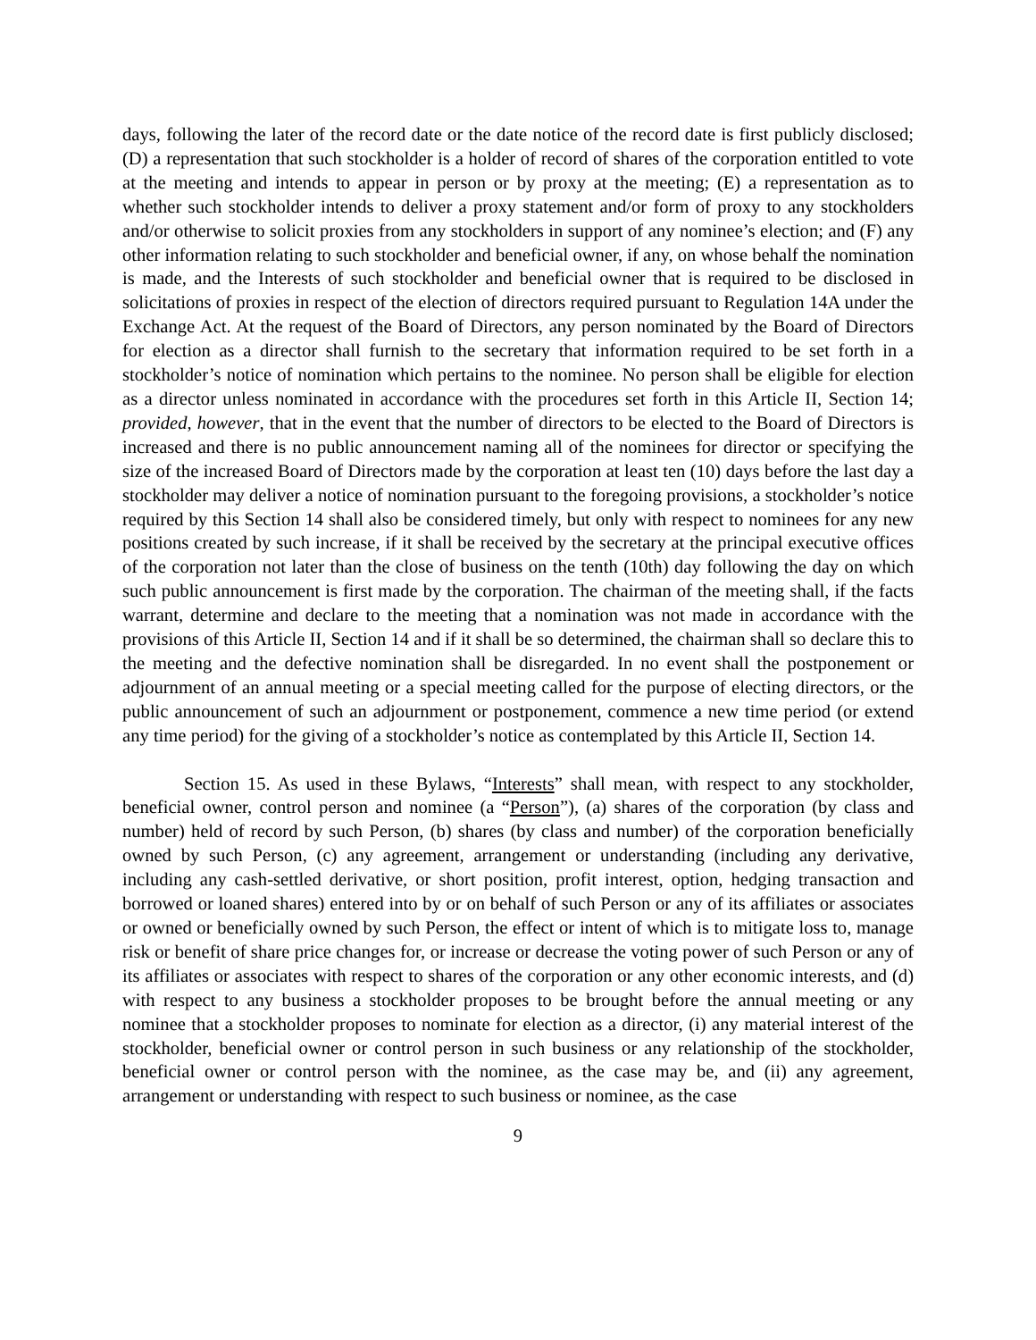days, following the later of the record date or the date notice of the record date is first publicly disclosed; (D) a representation that such stockholder is a holder of record of shares of the corporation entitled to vote at the meeting and intends to appear in person or by proxy at the meeting; (E) a representation as to whether such stockholder intends to deliver a proxy statement and/or form of proxy to any stockholders and/or otherwise to solicit proxies from any stockholders in support of any nominee’s election; and (F) any other information relating to such stockholder and beneficial owner, if any, on whose behalf the nomination is made, and the Interests of such stockholder and beneficial owner that is required to be disclosed in solicitations of proxies in respect of the election of directors required pursuant to Regulation 14A under the Exchange Act. At the request of the Board of Directors, any person nominated by the Board of Directors for election as a director shall furnish to the secretary that information required to be set forth in a stockholder’s notice of nomination which pertains to the nominee. No person shall be eligible for election as a director unless nominated in accordance with the procedures set forth in this Article II, Section 14; provided, however, that in the event that the number of directors to be elected to the Board of Directors is increased and there is no public announcement naming all of the nominees for director or specifying the size of the increased Board of Directors made by the corporation at least ten (10) days before the last day a stockholder may deliver a notice of nomination pursuant to the foregoing provisions, a stockholder’s notice required by this Section 14 shall also be considered timely, but only with respect to nominees for any new positions created by such increase, if it shall be received by the secretary at the principal executive offices of the corporation not later than the close of business on the tenth (10th) day following the day on which such public announcement is first made by the corporation. The chairman of the meeting shall, if the facts warrant, determine and declare to the meeting that a nomination was not made in accordance with the provisions of this Article II, Section 14 and if it shall be so determined, the chairman shall so declare this to the meeting and the defective nomination shall be disregarded. In no event shall the postponement or adjournment of an annual meeting or a special meeting called for the purpose of electing directors, or the public announcement of such an adjournment or postponement, commence a new time period (or extend any time period) for the giving of a stockholder’s notice as contemplated by this Article II, Section 14.
Section 15. As used in these Bylaws, “Interests” shall mean, with respect to any stockholder, beneficial owner, control person and nominee (a “Person”), (a) shares of the corporation (by class and number) held of record by such Person, (b) shares (by class and number) of the corporation beneficially owned by such Person, (c) any agreement, arrangement or understanding (including any derivative, including any cash-settled derivative, or short position, profit interest, option, hedging transaction and borrowed or loaned shares) entered into by or on behalf of such Person or any of its affiliates or associates or owned or beneficially owned by such Person, the effect or intent of which is to mitigate loss to, manage risk or benefit of share price changes for, or increase or decrease the voting power of such Person or any of its affiliates or associates with respect to shares of the corporation or any other economic interests, and (d) with respect to any business a stockholder proposes to be brought before the annual meeting or any nominee that a stockholder proposes to nominate for election as a director, (i) any material interest of the stockholder, beneficial owner or control person in such business or any relationship of the stockholder, beneficial owner or control person with the nominee, as the case may be, and (ii) any agreement, arrangement or understanding with respect to such business or nominee, as the case
9